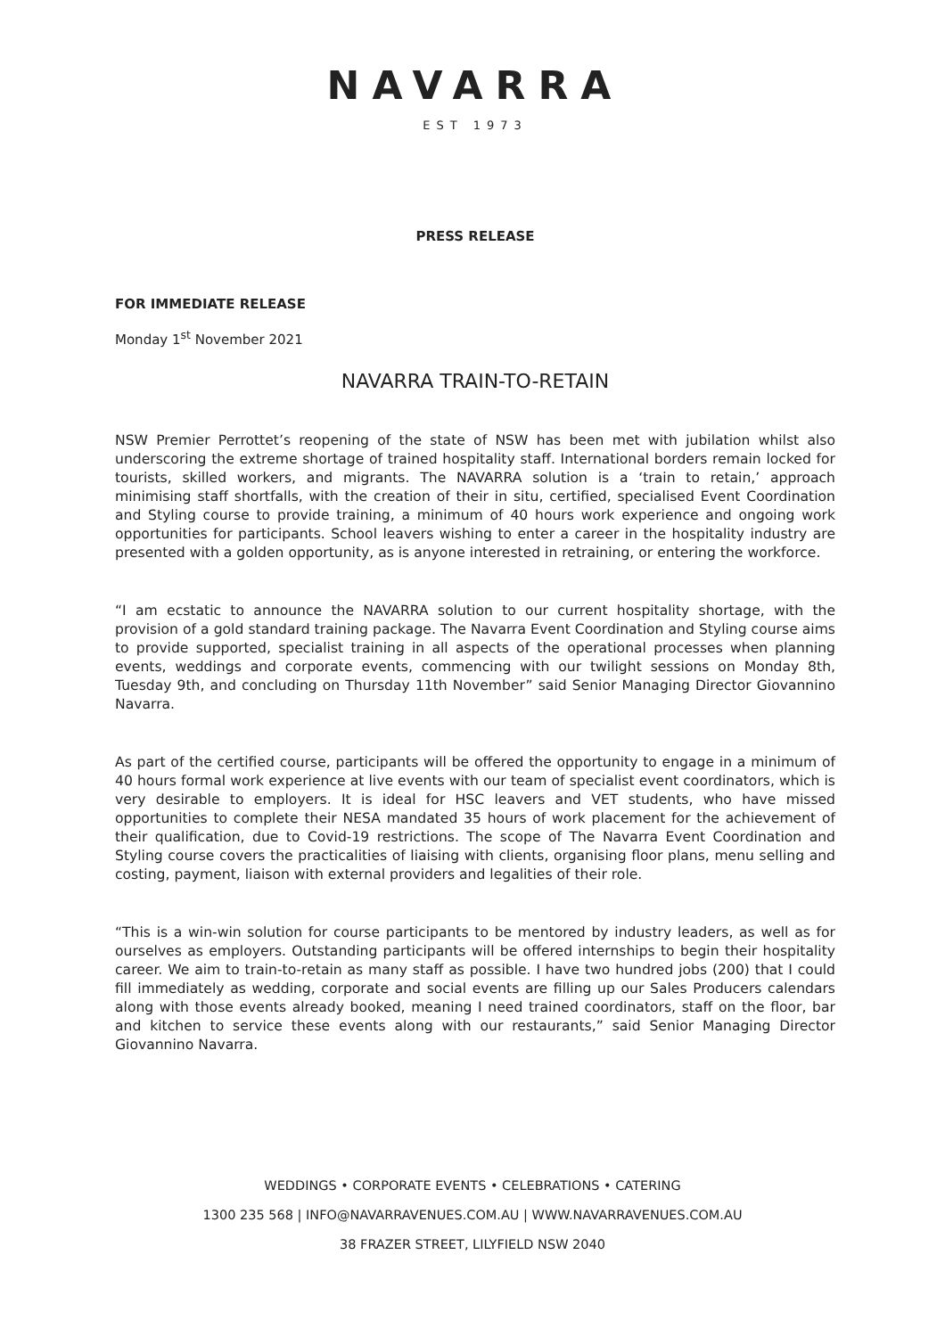NAVARRA
EST 1973
PRESS RELEASE
FOR IMMEDIATE RELEASE
Monday 1<sup>st</sup> November 2021
NAVARRA TRAIN-TO-RETAIN
NSW Premier Perrottet’s reopening of the state of NSW has been met with jubilation whilst also underscoring the extreme shortage of trained hospitality staff. International borders remain locked for tourists, skilled workers, and migrants. The NAVARRA solution is a ‘train to retain,’ approach minimising staff shortfalls, with the creation of their in situ, certified, specialised Event Coordination and Styling course to provide training, a minimum of 40 hours work experience and ongoing work opportunities for participants. School leavers wishing to enter a career in the hospitality industry are presented with a golden opportunity, as is anyone interested in retraining, or entering the workforce.
“I am ecstatic to announce the NAVARRA solution to our current hospitality shortage, with the provision of a gold standard training package. The Navarra Event Coordination and Styling course aims to provide supported, specialist training in all aspects of the operational processes when planning events, weddings and corporate events, commencing with our twilight sessions on Monday 8th, Tuesday 9th, and concluding on Thursday 11th November” said Senior Managing Director Giovannino Navarra.
As part of the certified course, participants will be offered the opportunity to engage in a minimum of 40 hours formal work experience at live events with our team of specialist event coordinators, which is very desirable to employers. It is ideal for HSC leavers and VET students, who have missed opportunities to complete their NESA mandated 35 hours of work placement for the achievement of their qualification, due to Covid-19 restrictions. The scope of The Navarra Event Coordination and Styling course covers the practicalities of liaising with clients, organising floor plans, menu selling and costing, payment, liaison with external providers and legalities of their role.
“This is a win-win solution for course participants to be mentored by industry leaders, as well as for ourselves as employers. Outstanding participants will be offered internships to begin their hospitality career. We aim to train-to-retain as many staff as possible. I have two hundred jobs (200) that I could fill immediately as wedding, corporate and social events are filling up our Sales Producers calendars along with those events already booked, meaning I need trained coordinators, staff on the floor, bar and kitchen to service these events along with our restaurants,” said Senior Managing Director Giovannino Navarra.
WEDDINGS • CORPORATE EVENTS • CELEBRATIONS • CATERING
1300 235 568 | INFO@NAVARRAVENUES.COM.AU | WWW.NAVARRAVENUES.COM.AU
38 FRAZER STREET, LILYFIELD NSW 2040